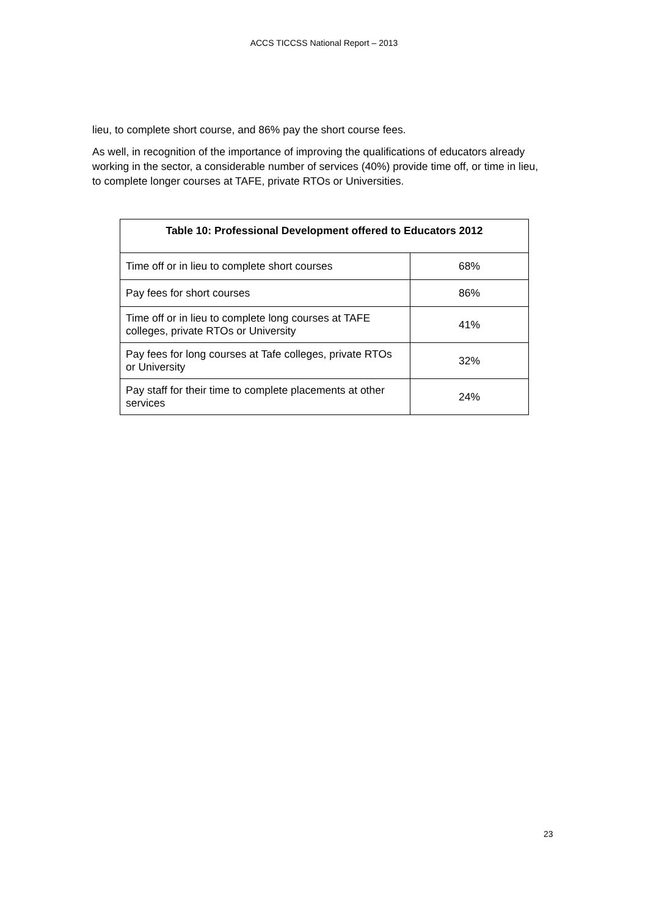ACCS TICCSS National Report – 2013
lieu, to complete short course, and 86% pay the short course fees.
As well, in recognition of the importance of improving the qualifications of educators already working in the sector, a considerable number of services (40%) provide time off, or time in lieu, to complete longer courses at TAFE, private RTOs or Universities.
| Table 10: Professional Development offered to Educators 2012 | |
| --- | --- |
| Time off or in lieu to complete short courses | 68% |
| Pay fees for short courses | 86% |
| Time off or in lieu to complete long courses at TAFE colleges, private RTOs or University | 41% |
| Pay fees for long courses at Tafe colleges, private RTOs or University | 32% |
| Pay staff for their time to complete placements at other services | 24% |
23